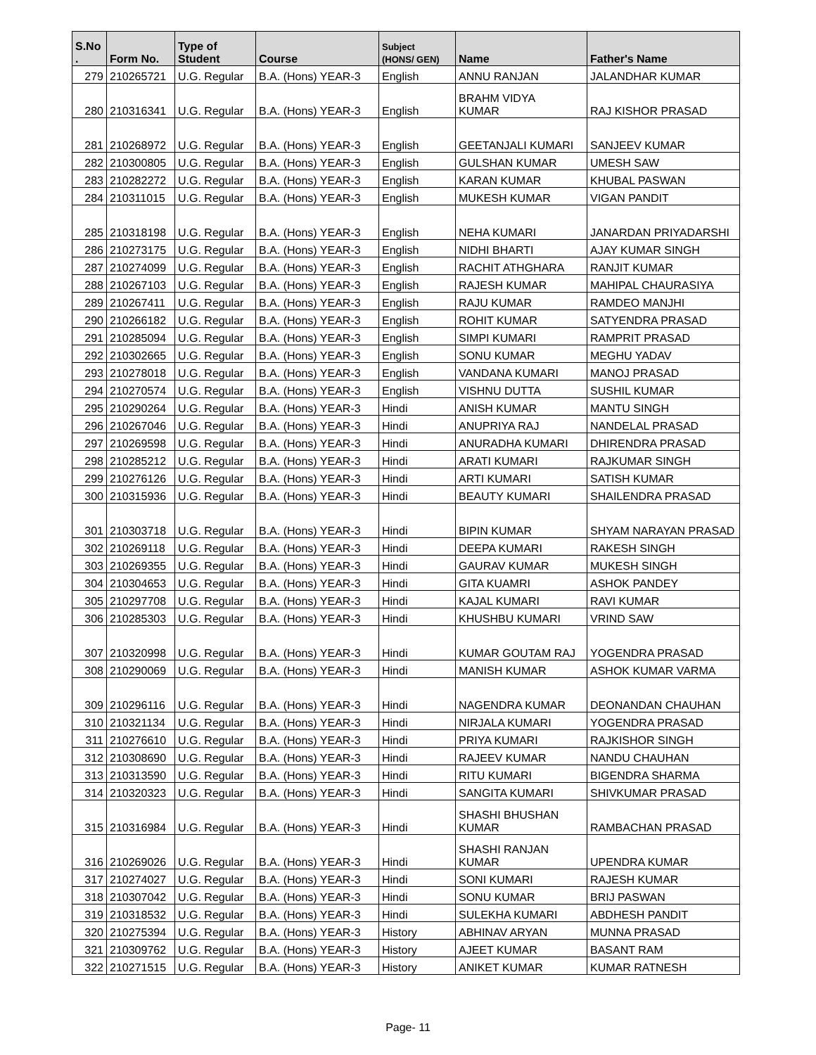| S.No . | Form No. | Type of Student | Course | Subject (HONS/ GEN) | Name | Father's Name |
| --- | --- | --- | --- | --- | --- | --- |
| 279 | 210265721 | U.G. Regular | B.A. (Hons) YEAR-3 | English | ANNU RANJAN | JALANDHAR KUMAR |
| 280 | 210316341 | U.G. Regular | B.A. (Hons) YEAR-3 | English | BRAHM VIDYA KUMAR | RAJ KISHOR PRASAD |
| 281 | 210268972 | U.G. Regular | B.A. (Hons) YEAR-3 | English | GEETANJALI KUMARI | SANJEEV KUMAR |
| 282 | 210300805 | U.G. Regular | B.A. (Hons) YEAR-3 | English | GULSHAN KUMAR | UMESH SAW |
| 283 | 210282272 | U.G. Regular | B.A. (Hons) YEAR-3 | English | KARAN KUMAR | KHUBAL PASWAN |
| 284 | 210311015 | U.G. Regular | B.A. (Hons) YEAR-3 | English | MUKESH KUMAR | VIGAN PANDIT |
| 285 | 210318198 | U.G. Regular | B.A. (Hons) YEAR-3 | English | NEHA KUMARI | JANARDAN PRIYADARSHI |
| 286 | 210273175 | U.G. Regular | B.A. (Hons) YEAR-3 | English | NIDHI BHARTI | AJAY KUMAR SINGH |
| 287 | 210274099 | U.G. Regular | B.A. (Hons) YEAR-3 | English | RACHIT ATHGHARA | RANJIT KUMAR |
| 288 | 210267103 | U.G. Regular | B.A. (Hons) YEAR-3 | English | RAJESH KUMAR | MAHIPAL CHAURASIYA |
| 289 | 210267411 | U.G. Regular | B.A. (Hons) YEAR-3 | English | RAJU KUMAR | RAMDEO MANJHI |
| 290 | 210266182 | U.G. Regular | B.A. (Hons) YEAR-3 | English | ROHIT KUMAR | SATYENDRA PRASAD |
| 291 | 210285094 | U.G. Regular | B.A. (Hons) YEAR-3 | English | SIMPI KUMARI | RAMPRIT PRASAD |
| 292 | 210302665 | U.G. Regular | B.A. (Hons) YEAR-3 | English | SONU KUMAR | MEGHU YADAV |
| 293 | 210278018 | U.G. Regular | B.A. (Hons) YEAR-3 | English | VANDANA KUMARI | MANOJ PRASAD |
| 294 | 210270574 | U.G. Regular | B.A. (Hons) YEAR-3 | English | VISHNU DUTTA | SUSHIL KUMAR |
| 295 | 210290264 | U.G. Regular | B.A. (Hons) YEAR-3 | Hindi | ANISH KUMAR | MANTU SINGH |
| 296 | 210267046 | U.G. Regular | B.A. (Hons) YEAR-3 | Hindi | ANUPRIYA RAJ | NANDELAL PRASAD |
| 297 | 210269598 | U.G. Regular | B.A. (Hons) YEAR-3 | Hindi | ANURADHA KUMARI | DHIRENDRA PRASAD |
| 298 | 210285212 | U.G. Regular | B.A. (Hons) YEAR-3 | Hindi | ARATI KUMARI | RAJKUMAR SINGH |
| 299 | 210276126 | U.G. Regular | B.A. (Hons) YEAR-3 | Hindi | ARTI KUMARI | SATISH KUMAR |
| 300 | 210315936 | U.G. Regular | B.A. (Hons) YEAR-3 | Hindi | BEAUTY KUMARI | SHAILENDRA PRASAD |
| 301 | 210303718 | U.G. Regular | B.A. (Hons) YEAR-3 | Hindi | BIPIN KUMAR | SHYAM NARAYAN PRASAD |
| 302 | 210269118 | U.G. Regular | B.A. (Hons) YEAR-3 | Hindi | DEEPA KUMARI | RAKESH SINGH |
| 303 | 210269355 | U.G. Regular | B.A. (Hons) YEAR-3 | Hindi | GAURAV KUMAR | MUKESH SINGH |
| 304 | 210304653 | U.G. Regular | B.A. (Hons) YEAR-3 | Hindi | GITA KUAMRI | ASHOK PANDEY |
| 305 | 210297708 | U.G. Regular | B.A. (Hons) YEAR-3 | Hindi | KAJAL KUMARI | RAVI KUMAR |
| 306 | 210285303 | U.G. Regular | B.A. (Hons) YEAR-3 | Hindi | KHUSHBU KUMARI | VRIND SAW |
| 307 | 210320998 | U.G. Regular | B.A. (Hons) YEAR-3 | Hindi | KUMAR GOUTAM RAJ | YOGENDRA PRASAD |
| 308 | 210290069 | U.G. Regular | B.A. (Hons) YEAR-3 | Hindi | MANISH KUMAR | ASHOK KUMAR VARMA |
| 309 | 210296116 | U.G. Regular | B.A. (Hons) YEAR-3 | Hindi | NAGENDRA KUMAR | DEONANDAN CHAUHAN |
| 310 | 210321134 | U.G. Regular | B.A. (Hons) YEAR-3 | Hindi | NIRJALA KUMARI | YOGENDRA PRASAD |
| 311 | 210276610 | U.G. Regular | B.A. (Hons) YEAR-3 | Hindi | PRIYA KUMARI | RAJKISHOR SINGH |
| 312 | 210308690 | U.G. Regular | B.A. (Hons) YEAR-3 | Hindi | RAJEEV KUMAR | NANDU CHAUHAN |
| 313 | 210313590 | U.G. Regular | B.A. (Hons) YEAR-3 | Hindi | RITU KUMARI | BIGENDRA SHARMA |
| 314 | 210320323 | U.G. Regular | B.A. (Hons) YEAR-3 | Hindi | SANGITA KUMARI | SHIVKUMAR PRASAD |
| 315 | 210316984 | U.G. Regular | B.A. (Hons) YEAR-3 | Hindi | SHASHI BHUSHAN KUMAR | RAMBACHAN PRASAD |
| 316 | 210269026 | U.G. Regular | B.A. (Hons) YEAR-3 | Hindi | SHASHI RANJAN KUMAR | UPENDRA KUMAR |
| 317 | 210274027 | U.G. Regular | B.A. (Hons) YEAR-3 | Hindi | SONI KUMARI | RAJESH KUMAR |
| 318 | 210307042 | U.G. Regular | B.A. (Hons) YEAR-3 | Hindi | SONU KUMAR | BRIJ PASWAN |
| 319 | 210318532 | U.G. Regular | B.A. (Hons) YEAR-3 | Hindi | SULEKHA KUMARI | ABDHESH PANDIT |
| 320 | 210275394 | U.G. Regular | B.A. (Hons) YEAR-3 | History | ABHINAV ARYAN | MUNNA PRASAD |
| 321 | 210309762 | U.G. Regular | B.A. (Hons) YEAR-3 | History | AJEET KUMAR | BASANT RAM |
| 322 | 210271515 | U.G. Regular | B.A. (Hons) YEAR-3 | History | ANIKET KUMAR | KUMAR RATNESH |
Page- 11